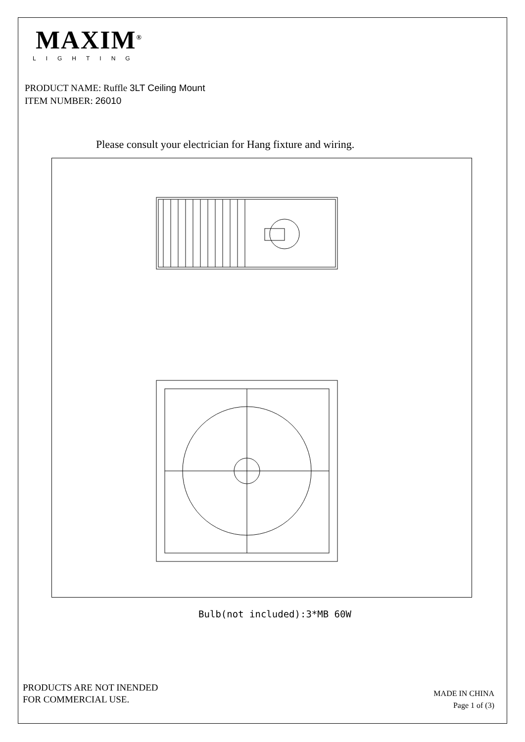MAXIM<sup>®</sup>
LIGHTING
PRODUCT NAME: Ruffle 3LT Ceiling Mount
ITEM NUMBER: 26010
Please consult your electrician for Hang fixture and wiring.
Bulb(not included):3*MB 60W
PRODUCTS ARE NOT INENDED
FOR COMMERCIAL USE.
MADE IN CHINA
Page 1 of (3)